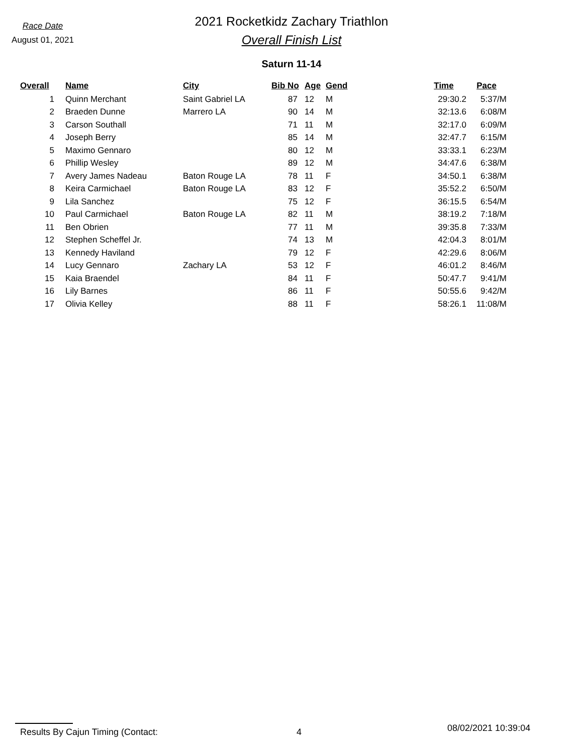Race Date
August 01, 2021
2021 Rocketkidz Zachary Triathlon
Overall Finish List
Saturn 11-14
| Overall | Name | City | Bib No | Age | Gend | Time | Pace |
| --- | --- | --- | --- | --- | --- | --- | --- |
| 1 | Quinn Merchant | Saint Gabriel LA | 87 | 12 | M | 29:30.2 | 5:37/M |
| 2 | Braeden Dunne | Marrero LA | 90 | 14 | M | 32:13.6 | 6:08/M |
| 3 | Carson Southall | | 71 | 11 | M | 32:17.0 | 6:09/M |
| 4 | Joseph Berry | | 85 | 14 | M | 32:47.7 | 6:15/M |
| 5 | Maximo Gennaro | | 80 | 12 | M | 33:33.1 | 6:23/M |
| 6 | Phillip Wesley | | 89 | 12 | M | 34:47.6 | 6:38/M |
| 7 | Avery James Nadeau | Baton Rouge LA | 78 | 11 | F | 34:50.1 | 6:38/M |
| 8 | Keira Carmichael | Baton Rouge LA | 83 | 12 | F | 35:52.2 | 6:50/M |
| 9 | Lila Sanchez | | 75 | 12 | F | 36:15.5 | 6:54/M |
| 10 | Paul Carmichael | Baton Rouge LA | 82 | 11 | M | 38:19.2 | 7:18/M |
| 11 | Ben Obrien | | 77 | 11 | M | 39:35.8 | 7:33/M |
| 12 | Stephen Scheffel Jr. | | 74 | 13 | M | 42:04.3 | 8:01/M |
| 13 | Kennedy Haviland | | 79 | 12 | F | 42:29.6 | 8:06/M |
| 14 | Lucy Gennaro | Zachary LA | 53 | 12 | F | 46:01.2 | 8:46/M |
| 15 | Kaia Braendel | | 84 | 11 | F | 50:47.7 | 9:41/M |
| 16 | Lily Barnes | | 86 | 11 | F | 50:55.6 | 9:42/M |
| 17 | Olivia Kelley | | 88 | 11 | F | 58:26.1 | 11:08/M |
Results By Cajun Timing (Contact: 4
08/02/2021 10:39:04